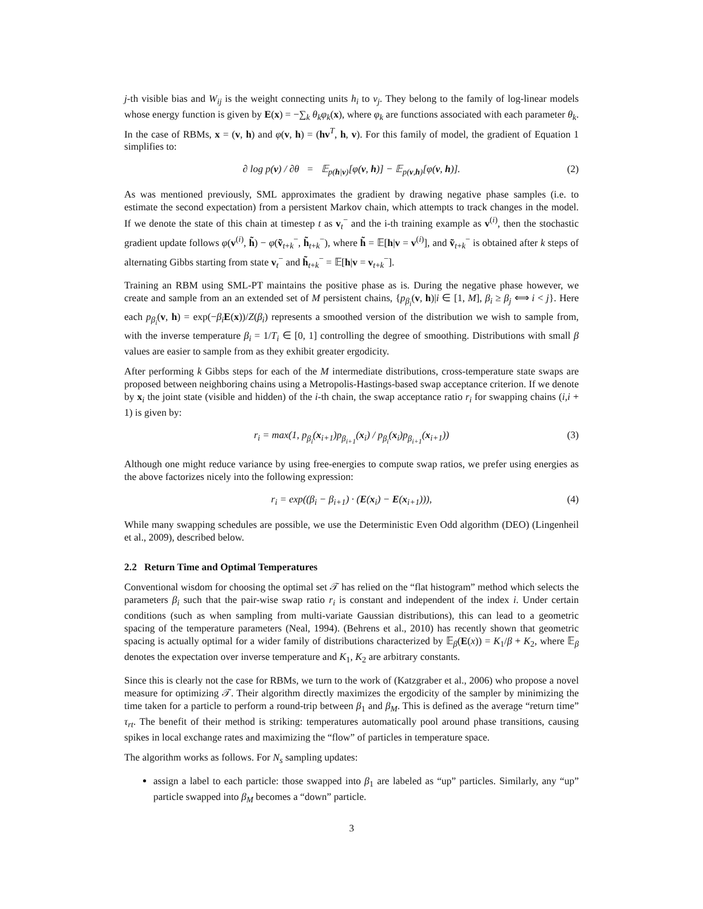j-th visible bias and W<sub>ij</sub> is the weight connecting units h<sub>i</sub> to v<sub>j</sub>. They belong to the family of log-linear models whose energy function is given by E(x) = −∑<sub>k</sub> θ<sub>k</sub>φ<sub>k</sub>(x), where φ<sub>k</sub> are functions associated with each parameter θ<sub>k</sub>. In the case of RBMs, x = (v, h) and φ(v, h) = (hv<sup>T</sup>, h, v). For this family of model, the gradient of Equation 1 simplifies to:
∂ log p(v) / ∂θ = 𝔼<sub>p(h|v)</sub>[φ(v, h)] − 𝔼<sub>p(v,h)</sub>[φ(v, h)]. (2)
As was mentioned previously, SML approximates the gradient by drawing negative phase samples (i.e. to estimate the second expectation) from a persistent Markov chain, which attempts to track changes in the model. If we denote the state of this chain at timestep t as v<sub>t</sub><sup>−</sup> and the i-th training example as v<sup>(i)</sup>, then the stochastic gradient update follows φ(v<sup>(i)</sup>, h̃) − φ(ṽ<sub>t+k</sub><sup>−</sup>, h̃<sub>t+k</sub><sup>−</sup>), where h̃ = 𝔼[h|v = v<sup>(i)</sup>], and ṽ<sub>t+k</sub><sup>−</sup> is obtained after k steps of alternating Gibbs starting from state v<sub>t</sub><sup>−</sup> and h̃<sub>t+k</sub><sup>−</sup> = 𝔼[h|v = v<sub>t+k</sub><sup>−</sup>].
Training an RBM using SML-PT maintains the positive phase as is. During the negative phase however, we create and sample from an an extended set of M persistent chains, {p<sub>β<sub>i</sub></sub>(v, h)|i ∈ [1, M], β<sub>i</sub> ≥ β<sub>j</sub> ⟺ i < j}. Here each p<sub>β<sub>i</sub></sub>(v, h) = exp(−β<sub>i</sub> E(x))/Z(β<sub>i</sub>) represents a smoothed version of the distribution we wish to sample from, with the inverse temperature β<sub>i</sub> = 1/T<sub>i</sub> ∈ [0, 1] controlling the degree of smoothing. Distributions with small β values are easier to sample from as they exhibit greater ergodicity.
After performing k Gibbs steps for each of the M intermediate distributions, cross-temperature state swaps are proposed between neighboring chains using a Metropolis-Hastings-based swap acceptance criterion. If we denote by x<sub>i</sub> the joint state (visible and hidden) of the i-th chain, the swap acceptance ratio r<sub>i</sub> for swapping chains (i,i + 1) is given by:
r<sub>i</sub> = max(1, p<sub>β<sub>i</sub></sub>(x<sub>i+1</sub>)p<sub>β<sub>i+1</sub></sub>(x<sub>i</sub>) / p<sub>β<sub>i</sub></sub>(x<sub>i</sub>)p<sub>β<sub>i+1</sub></sub>(x<sub>i+1</sub>)) (3)
Although one might reduce variance by using free-energies to compute swap ratios, we prefer using energies as the above factorizes nicely into the following expression:
r<sub>i</sub> = exp((β<sub>i</sub> − β<sub>i</sub><sub>+1</sub>) · (E(x<sub>i</sub>) − E(x<sub>i+1</sub>))), (4)
While many swapping schedules are possible, we use the Deterministic Even Odd algorithm (DEO) (Lingenheil et al., 2009), described below.
2.2 Return Time and Optimal Temperatures
Conventional wisdom for choosing the optimal set 𝒯 has relied on the “flat histogram” method which selects the parameters β<sub>i</sub> such that the pair-wise swap ratio r<sub>i</sub> is constant and independent of the index i. Under certain conditions (such as when sampling from multi-variate Gaussian distributions), this can lead to a geometric spacing of the temperature parameters (Neal, 1994). (Behrens et al., 2010) has recently shown that geometric spacing is actually optimal for a wider family of distributions characterized by 𝔼<sub>β</sub>(E(x)) = K<sub>1</sub>/β + K<sub>2</sub>, where 𝔼<sub>β</sub> denotes the expectation over inverse temperature and K<sub>1</sub>, K<sub>2</sub> are arbitrary constants.
Since this is clearly not the case for RBMs, we turn to the work of (Katzgraber et al., 2006) who propose a novel measure for optimizing 𝒯. Their algorithm directly maximizes the ergodicity of the sampler by minimizing the time taken for a particle to perform a round-trip between β<sub>1</sub> and β<sub>M</sub>. This is defined as the average “return time” τ<sub>rt</sub>. The benefit of their method is striking: temperatures automatically pool around phase transitions, causing spikes in local exchange rates and maximizing the “flow” of particles in temperature space.
The algorithm works as follows. For N<sub>s</sub> sampling updates:
assign a label to each particle: those swapped into β<sub>1</sub> are labeled as “up” particles. Similarly, any “up” particle swapped into β<sub>M</sub> becomes a “down” particle.
3